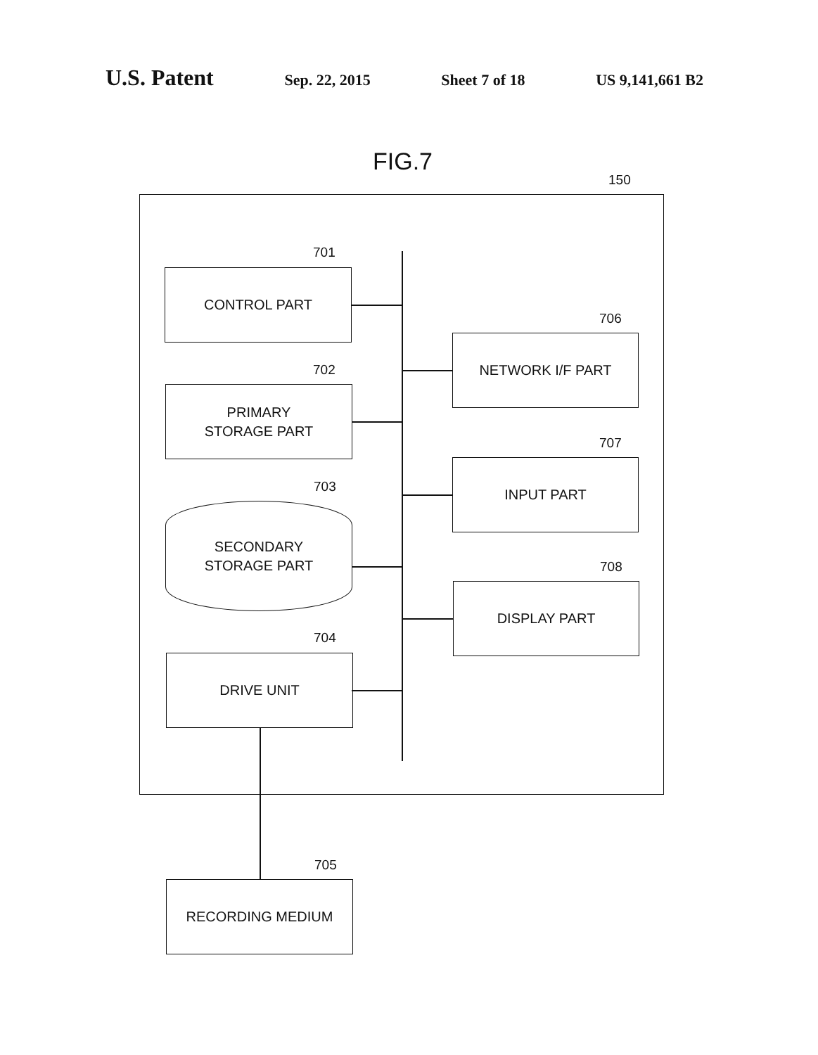U.S. Patent Sep. 22, 2015 Sheet 7 of 18 US 9,141,661 B2
FIG.7
150
701
CONTROL PART
702
PRIMARY
STORAGE PART
703
SECONDARY
STORAGE PART
704
DRIVE UNIT
706
NETWORK I/F PART
707
INPUT PART
708
DISPLAY PART
705
RECORDING MEDIUM